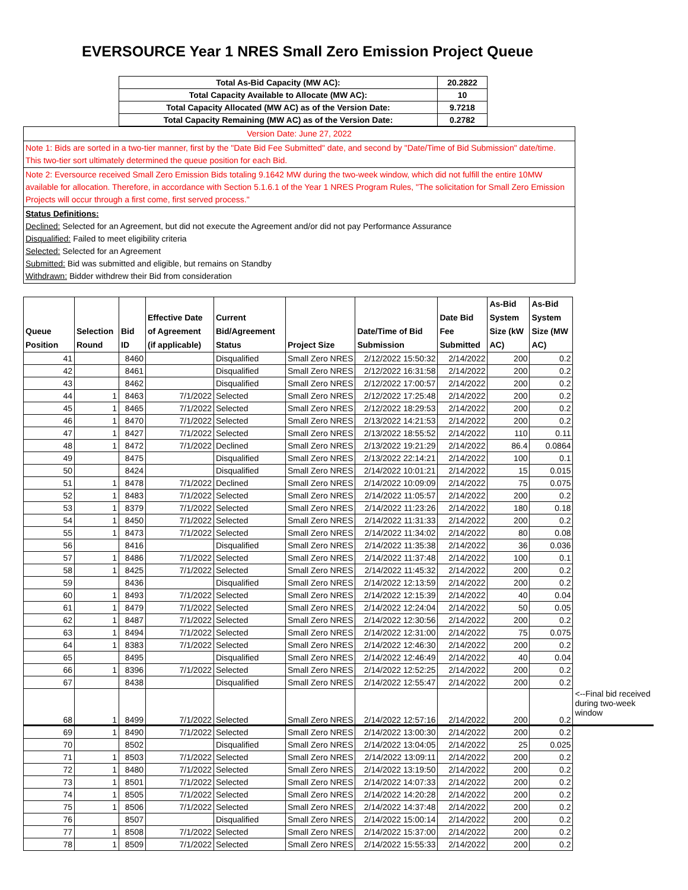EVERSOURCE Year 1 NRES Small Zero Emission Project Queue
| Total As-Bid Capacity (MW AC): | 20.2822 |
| Total Capacity Available to Allocate (MW AC): | 10 |
| Total Capacity Allocated (MW AC) as of the Version Date: | 9.7218 |
| Total Capacity Remaining (MW AC) as of the Version Date: | 0.2782 |
Version Date: June 27, 2022
Note 1: Bids are sorted in a two-tier manner, first by the "Date Bid Fee Submitted" date, and second by "Date/Time of Bid Submission" date/time. This two-tier sort ultimately determined the queue position for each Bid.
Note 2: Eversource received Small Zero Emission Bids totaling 9.1642 MW during the two-week window, which did not fulfill the entire 10MW available for allocation. Therefore, in accordance with Section 5.1.6.1 of the Year 1 NRES Program Rules, "The solicitation for Small Zero Emission Projects will occur through a first come, first served process."
Status Definitions:
Declined: Selected for an Agreement, but did not execute the Agreement and/or did not pay Performance Assurance
Disqualified: Failed to meet eligibility criteria
Selected: Selected for an Agreement
Submitted: Bid was submitted and eligible, but remains on Standby
Withdrawn: Bidder withdrew their Bid from consideration
| Queue Position | Selection Round | Bid ID | Effective Date of Agreement (if applicable) | Current Bid/Agreement Status | Project Size | Date/Time of Bid Submission | Date Bid Fee Submitted | As-Bid System Size (kW AC) | As-Bid System Size (MW AC) | |
| --- | --- | --- | --- | --- | --- | --- | --- | --- | --- | --- |
| 41 | | 8460 | | Disqualified | Small Zero NRES | 2/12/2022 15:50:32 | 2/14/2022 | 200 | 0.2 | |
| 42 | | 8461 | | Disqualified | Small Zero NRES | 2/12/2022 16:31:58 | 2/14/2022 | 200 | 0.2 | |
| 43 | | 8462 | | Disqualified | Small Zero NRES | 2/12/2022 17:00:57 | 2/14/2022 | 200 | 0.2 | |
| 44 | 1 | 8463 | 7/1/2022 | Selected | Small Zero NRES | 2/12/2022 17:25:48 | 2/14/2022 | 200 | 0.2 | |
| 45 | 1 | 8465 | 7/1/2022 | Selected | Small Zero NRES | 2/12/2022 18:29:53 | 2/14/2022 | 200 | 0.2 | |
| 46 | 1 | 8470 | 7/1/2022 | Selected | Small Zero NRES | 2/13/2022 14:21:53 | 2/14/2022 | 200 | 0.2 | |
| 47 | 1 | 8427 | 7/1/2022 | Selected | Small Zero NRES | 2/13/2022 18:55:52 | 2/14/2022 | 110 | 0.11 | |
| 48 | 1 | 8472 | 7/1/2022 | Declined | Small Zero NRES | 2/13/2022 19:21:29 | 2/14/2022 | 86.4 | 0.0864 | |
| 49 | | 8475 | | Disqualified | Small Zero NRES | 2/13/2022 22:14:21 | 2/14/2022 | 100 | 0.1 | |
| 50 | | 8424 | | Disqualified | Small Zero NRES | 2/14/2022 10:01:21 | 2/14/2022 | 15 | 0.015 | |
| 51 | 1 | 8478 | 7/1/2022 | Declined | Small Zero NRES | 2/14/2022 10:09:09 | 2/14/2022 | 75 | 0.075 | |
| 52 | 1 | 8483 | 7/1/2022 | Selected | Small Zero NRES | 2/14/2022 11:05:57 | 2/14/2022 | 200 | 0.2 | |
| 53 | 1 | 8379 | 7/1/2022 | Selected | Small Zero NRES | 2/14/2022 11:23:26 | 2/14/2022 | 180 | 0.18 | |
| 54 | 1 | 8450 | 7/1/2022 | Selected | Small Zero NRES | 2/14/2022 11:31:33 | 2/14/2022 | 200 | 0.2 | |
| 55 | 1 | 8473 | 7/1/2022 | Selected | Small Zero NRES | 2/14/2022 11:34:02 | 2/14/2022 | 80 | 0.08 | |
| 56 | | 8416 | | Disqualified | Small Zero NRES | 2/14/2022 11:35:38 | 2/14/2022 | 36 | 0.036 | |
| 57 | 1 | 8486 | 7/1/2022 | Selected | Small Zero NRES | 2/14/2022 11:37:48 | 2/14/2022 | 100 | 0.1 | |
| 58 | 1 | 8425 | 7/1/2022 | Selected | Small Zero NRES | 2/14/2022 11:45:32 | 2/14/2022 | 200 | 0.2 | |
| 59 | | 8436 | | Disqualified | Small Zero NRES | 2/14/2022 12:13:59 | 2/14/2022 | 200 | 0.2 | |
| 60 | 1 | 8493 | 7/1/2022 | Selected | Small Zero NRES | 2/14/2022 12:15:39 | 2/14/2022 | 40 | 0.04 | |
| 61 | 1 | 8479 | 7/1/2022 | Selected | Small Zero NRES | 2/14/2022 12:24:04 | 2/14/2022 | 50 | 0.05 | |
| 62 | 1 | 8487 | 7/1/2022 | Selected | Small Zero NRES | 2/14/2022 12:30:56 | 2/14/2022 | 200 | 0.2 | |
| 63 | 1 | 8494 | 7/1/2022 | Selected | Small Zero NRES | 2/14/2022 12:31:00 | 2/14/2022 | 75 | 0.075 | |
| 64 | 1 | 8383 | 7/1/2022 | Selected | Small Zero NRES | 2/14/2022 12:46:30 | 2/14/2022 | 200 | 0.2 | |
| 65 | | 8495 | | Disqualified | Small Zero NRES | 2/14/2022 12:46:49 | 2/14/2022 | 40 | 0.04 | |
| 66 | 1 | 8396 | 7/1/2022 | Selected | Small Zero NRES | 2/14/2022 12:52:25 | 2/14/2022 | 200 | 0.2 | |
| 67 | | 8438 | | Disqualified | Small Zero NRES | 2/14/2022 12:55:47 | 2/14/2022 | 200 | 0.2 | |
| 68 | 1 | 8499 | 7/1/2022 | Selected | Small Zero NRES | 2/14/2022 12:57:16 | 2/14/2022 | 200 | 0.2 | <--Final bid received during two-week window |
| 69 | 1 | 8490 | 7/1/2022 | Selected | Small Zero NRES | 2/14/2022 13:00:30 | 2/14/2022 | 200 | 0.2 | |
| 70 | | 8502 | | Disqualified | Small Zero NRES | 2/14/2022 13:04:05 | 2/14/2022 | 25 | 0.025 | |
| 71 | 1 | 8503 | 7/1/2022 | Selected | Small Zero NRES | 2/14/2022 13:09:11 | 2/14/2022 | 200 | 0.2 | |
| 72 | 1 | 8480 | 7/1/2022 | Selected | Small Zero NRES | 2/14/2022 13:19:50 | 2/14/2022 | 200 | 0.2 | |
| 73 | 1 | 8501 | 7/1/2022 | Selected | Small Zero NRES | 2/14/2022 14:07:33 | 2/14/2022 | 200 | 0.2 | |
| 74 | 1 | 8505 | 7/1/2022 | Selected | Small Zero NRES | 2/14/2022 14:20:28 | 2/14/2022 | 200 | 0.2 | |
| 75 | 1 | 8506 | 7/1/2022 | Selected | Small Zero NRES | 2/14/2022 14:37:48 | 2/14/2022 | 200 | 0.2 | |
| 76 | | 8507 | | Disqualified | Small Zero NRES | 2/14/2022 15:00:14 | 2/14/2022 | 200 | 0.2 | |
| 77 | 1 | 8508 | 7/1/2022 | Selected | Small Zero NRES | 2/14/2022 15:37:00 | 2/14/2022 | 200 | 0.2 | |
| 78 | 1 | 8509 | 7/1/2022 | Selected | Small Zero NRES | 2/14/2022 15:55:33 | 2/14/2022 | 200 | 0.2 | |